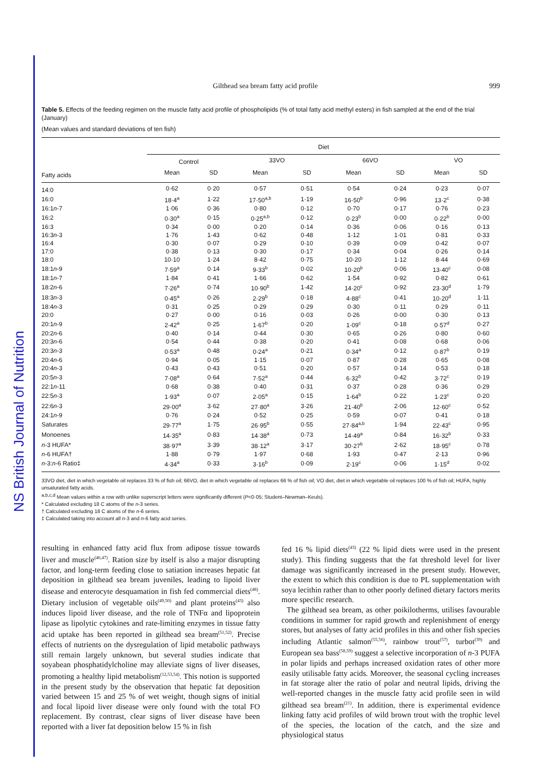NS British Journal of Nutrition
Gilthead sea bream fatty acid profile 999
Table 5. Effects of the feeding regimen on the muscle fatty acid profile of phospholipids (% of total fatty acid methyl esters) in fish sampled at the end of the trial (January)
(Mean values and standard deviations of ten fish)
| | Diet | | | | | | | |
| --- | --- | --- | --- | --- | --- | --- | --- | --- |
| | Control | | 33VO | | 66VO | | VO | |
| Fatty acids | Mean | SD | Mean | SD | Mean | SD | Mean | SD |
| 14:0 | 0·62 | 0·20 | 0·57 | 0·51 | 0·54 | 0·24 | 0·23 | 0·07 |
| 16:0 | 18·4<sup>a</sup> | 1·22 | 17·50<sup>a,b</sup> | 1·19 | 16·50<sup>b</sup> | 0·96 | 13·2<sup>c</sup> | 0·38 |
| 16:1 n -7 | 1·06 | 0·36 | 0·80 | 0·12 | 0·70 | 0·17 | 0·76 | 0·23 |
| 16:2 | 0·30<sup>a</sup> | 0·15 | 0·25<sup>a,b</sup> | 0·12 | 0·23<sup>b</sup> | 0·00 | 0·22<sup>b</sup> | 0·00 |
| 16:3 | 0·34 | 0·00 | 0·20 | 0·14 | 0·36 | 0·06 | 0·16 | 0·13 |
| 16:3 n -3 | 1·76 | 1·43 | 0·62 | 0·48 | 1·12 | 1·01 | 0·81 | 0·33 |
| 16:4 | 0·30 | 0·07 | 0·29 | 0·10 | 0·39 | 0·09 | 0·42 | 0·07 |
| 17:0 | 0·38 | 0·13 | 0·30 | 0·17 | 0·34 | 0·04 | 0·26 | 0·14 |
| 18:0 | 10·10 | 1·24 | 8·42 | 0·75 | 10·20 | 1·12 | 8·44 | 0·69 |
| 18:1 n -9 | 7·59<sup>a</sup> | 0·14 | 9·33<sup>b</sup> | 0·02 | 10·20<sup>b</sup> | 0·06 | 13·40<sup>c</sup> | 0·08 |
| 18:1 n -7 | 1·84 | 0·41 | 1·66 | 0·62 | 1·54 | 0·92 | 0·82 | 0·61 |
| 18:2 n -6 | 7·26<sup>a</sup> | 0·74 | 10·90<sup>b</sup> | 1·42 | 14·20<sup>c</sup> | 0·92 | 23·30<sup>d</sup> | 1·79 |
| 18:3 n -3 | 0·45<sup>a</sup> | 0·26 | 2·29<sup>b</sup> | 0·18 | 4·88<sup>c</sup> | 0·41 | 10·20<sup>d</sup> | 1·11 |
| 18:4 n -3 | 0·31 | 0·25 | 0·29 | 0·29 | 0·30 | 0·11 | 0·29 | 0·11 |
| 20:0 | 0·27 | 0·00 | 0·16 | 0·03 | 0·26 | 0·00 | 0·30 | 0·13 |
| 20:1 n -9 | 2·42<sup>a</sup> | 0·25 | 1·67<sup>b</sup> | 0·20 | 1·09<sup>c</sup> | 0·18 | 0·57<sup>d</sup> | 0·27 |
| 20:2 n -6 | 0·40 | 0·14 | 0·44 | 0·30 | 0·65 | 0·26 | 0·80 | 0·60 |
| 20:3 n -6 | 0·54 | 0·44 | 0·38 | 0·20 | 0·41 | 0·08 | 0·68 | 0·06 |
| 20:3 n -3 | 0·53<sup>a</sup> | 0·48 | 0·24<sup>a</sup> | 0·21 | 0·34<sup>a</sup> | 0·12 | 0·87<sup>b</sup> | 0·19 |
| 20:4 n -6 | 0·94 | 0·05 | 1·15 | 0·07 | 0·87 | 0·28 | 0·65 | 0·08 |
| 20:4 n -3 | 0·43 | 0·43 | 0·51 | 0·20 | 0·57 | 0·14 | 0·53 | 0·18 |
| 20:5 n -3 | 7·08<sup>a</sup> | 0·64 | 7·52<sup>a</sup> | 0·44 | 6·32<sup>b</sup> | 0·42 | 3·72<sup>c</sup> | 0·19 |
| 22:1 n -11 | 0·68 | 0·38 | 0·40 | 0·31 | 0·37 | 0·28 | 0·36 | 0·29 |
| 22:5 n -3 | 1·93<sup>a</sup> | 0·07 | 2·05<sup>a</sup> | 0·15 | 1·64<sup>b</sup> | 0·22 | 1·23<sup>c</sup> | 0·20 |
| 22:6 n -3 | 29·00<sup>a</sup> | 3·62 | 27·80<sup>a</sup> | 3·26 | 21·40<sup>b</sup> | 2·06 | 12·60<sup>c</sup> | 0·52 |
| 24:1 n -9 | 0·76 | 0·24 | 0·52 | 0·25 | 0·59 | 0·07 | 0·41 | 0·18 |
| Saturates | 29·77<sup>a</sup> | 1·75 | 26·95<sup>b</sup> | 0·55 | 27·84<sup>a,b</sup> | 1·94 | 22·43<sup>c</sup> | 0·95 |
| Monoenes | 14·35<sup>a</sup> | 0·83 | 14·38<sup>a</sup> | 0·73 | 14·49<sup>a</sup> | 0·84 | 16·32<sup>b</sup> | 0·33 |
| n -3 HUFA* | 38·97<sup>a</sup> | 3·39 | 38·12<sup>a</sup> | 3·17 | 30·27<sup>b</sup> | 2·62 | 18·95<sup>c</sup> | 0·78 |
| n -6 HUFA† | 1·88 | 0·79 | 1·97 | 0·68 | 1·93 | 0·47 | 2·13 | 0·96 |
| n -3: n -6 Ratio‡ | 4·34<sup>a</sup> | 0·33 | 3·16<sup>b</sup> | 0·09 | 2·19<sup>c</sup> | 0·06 | 1·15<sup>d</sup> | 0·02 |
33VO diet, diet in which vegetable oil replaces 33 % of fish oil; 66VO, diet in which vegetable oil replaces 66 % of fish oil; VO diet, diet in which vegetable oil replaces 100 % of fish oil; HUFA, highly unsaturated fatty acids.
<sup>a,b,c,d</sup> Mean values within a row with unlike superscript letters were significantly different (P<0·05; Student–Newman–Keuls).
* Calculated excluding 18 C atoms of the n-3 series.
† Calculated excluding 18 C atoms of the n-6 series.
‡ Calculated taking into account all n-3 and n-6 fatty acid series.
resulting in enhanced fatty acid flux from adipose tissue towards liver and muscle<sup>(46,47)</sup>. Ration size by itself is also a major disrupting factor, and long-term feeding close to satiation increases hepatic fat deposition in gilthead sea bream juveniles, leading to lipoid liver disease and enterocyte desquamation in fish fed commercial diets<sup>(48)</sup>. Dietary inclusion of vegetable oils<sup>(49,50)</sup> and plant proteins<sup>(43)</sup> also induces lipoid liver disease, and the role of TNFα and lipoprotein lipase as lipolytic cytokines and rate-limiting enzymes in tissue fatty acid uptake has been reported in gilthead sea bream<sup>(51,52)</sup>. Precise effects of nutrients on the dysregulation of lipid metabolic pathways still remain largely unknown, but several studies indicate that soyabean phosphatidylcholine may alleviate signs of liver diseases, promoting a healthy lipid metabolism<sup>(12,53,54)</sup>. This notion is supported in the present study by the observation that hepatic fat deposition varied between 15 and 25 % of wet weight, though signs of initial and focal lipoid liver disease were only found with the total FO replacement. By contrast, clear signs of liver disease have been reported with a liver fat deposition below 15 % in fish
fed 16 % lipid diets<sup>(43)</sup> (22 % lipid diets were used in the present study). This finding suggests that the fat threshold level for liver damage was significantly increased in the present study. However, the extent to which this condition is due to PL supplementation with soya lecithin rather than to other poorly defined dietary factors merits more specific research.
The gilthead sea bream, as other poikilotherms, utilises favourable conditions in summer for rapid growth and replenishment of energy stores, but analyses of fatty acid profiles in this and other fish species including Atlantic salmon<sup>(55,56)</sup>, rainbow trout<sup>(57)</sup>, turbot<sup>(39)</sup> and European sea bass<sup>(58,59)</sup> suggest a selective incorporation of n-3 PUFA in polar lipids and perhaps increased oxidation rates of other more easily utilisable fatty acids. Moreover, the seasonal cycling increases in fat storage alter the ratio of polar and neutral lipids, driving the well-reported changes in the muscle fatty acid profile seen in wild gilthead sea bream<sup>(21)</sup>. In addition, there is experimental evidence linking fatty acid profiles of wild brown trout with the trophic level of the species, the location of the catch, and the size and physiological status